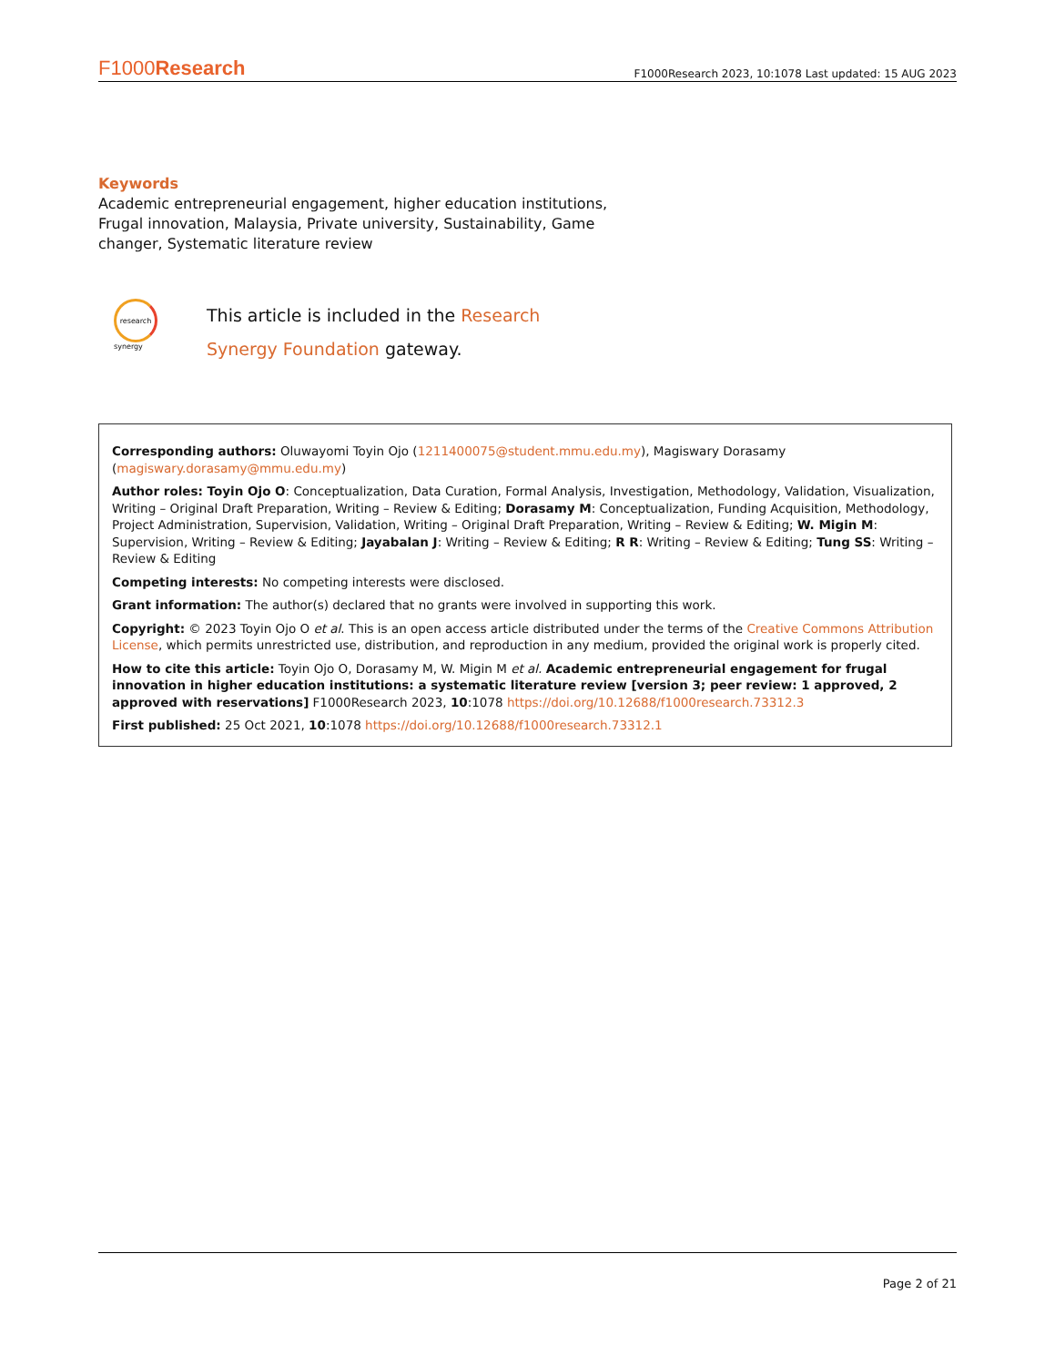F1000Research F1000Research 2023, 10:1078 Last updated: 15 AUG 2023
Keywords
Academic entrepreneurial engagement, higher education institutions, Frugal innovation, Malaysia, Private university, Sustainability, Game changer, Systematic literature review
research synergy
This article is included in the Research Synergy Foundation gateway.
Corresponding authors: Oluwayomi Toyin Ojo (1211400075@student.mmu.edu.my), Magiswary Dorasamy (magiswary.dorasamy@mmu.edu.my)
Author roles: Toyin Ojo O: Conceptualization, Data Curation, Formal Analysis, Investigation, Methodology, Validation, Visualization, Writing – Original Draft Preparation, Writing – Review & Editing; Dorasamy M: Conceptualization, Funding Acquisition, Methodology, Project Administration, Supervision, Validation, Writing – Original Draft Preparation, Writing – Review & Editing; W. Migin M: Supervision, Writing – Review & Editing; Jayabalan J: Writing – Review & Editing; R R: Writing – Review & Editing; Tung SS: Writing – Review & Editing
Competing interests: No competing interests were disclosed.
Grant information: The author(s) declared that no grants were involved in supporting this work.
Copyright: © 2023 Toyin Ojo O et al. This is an open access article distributed under the terms of the Creative Commons Attribution License, which permits unrestricted use, distribution, and reproduction in any medium, provided the original work is properly cited.
How to cite this article: Toyin Ojo O, Dorasamy M, W. Migin M et al. Academic entrepreneurial engagement for frugal innovation in higher education institutions: a systematic literature review [version 3; peer review: 1 approved, 2 approved with reservations] F1000Research 2023, 10:1078 https://doi.org/10.12688/f1000research.73312.3
First published: 25 Oct 2021, 10:1078 https://doi.org/10.12688/f1000research.73312.1
Page 2 of 21